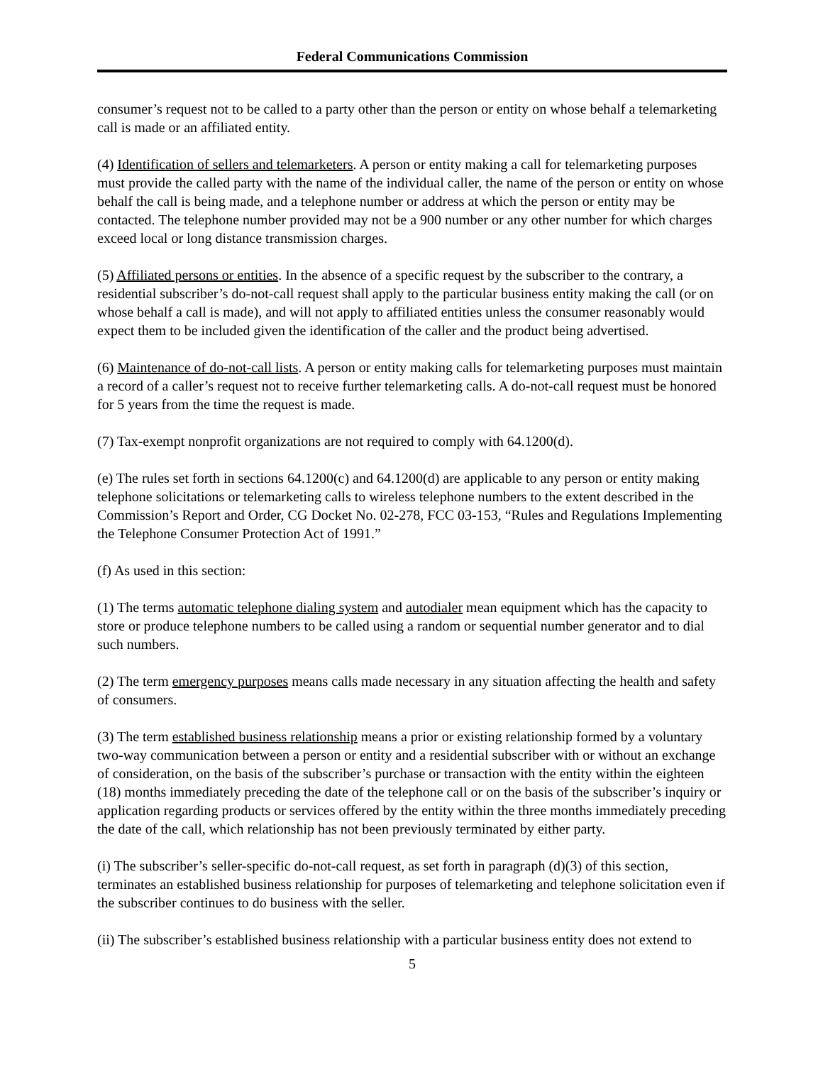Federal Communications Commission
consumer’s request not to be called to a party other than the person or entity on whose behalf a telemarketing call is made or an affiliated entity.
(4) Identification of sellers and telemarketers. A person or entity making a call for telemarketing purposes must provide the called party with the name of the individual caller, the name of the person or entity on whose behalf the call is being made, and a telephone number or address at which the person or entity may be contacted. The telephone number provided may not be a 900 number or any other number for which charges exceed local or long distance transmission charges.
(5) Affiliated persons or entities. In the absence of a specific request by the subscriber to the contrary, a residential subscriber’s do-not-call request shall apply to the particular business entity making the call (or on whose behalf a call is made), and will not apply to affiliated entities unless the consumer reasonably would expect them to be included given the identification of the caller and the product being advertised.
(6) Maintenance of do-not-call lists. A person or entity making calls for telemarketing purposes must maintain a record of a caller’s request not to receive further telemarketing calls. A do-not-call request must be honored for 5 years from the time the request is made.
(7) Tax-exempt nonprofit organizations are not required to comply with 64.1200(d).
(e) The rules set forth in sections 64.1200(c) and 64.1200(d) are applicable to any person or entity making telephone solicitations or telemarketing calls to wireless telephone numbers to the extent described in the Commission’s Report and Order, CG Docket No. 02-278, FCC 03-153, “Rules and Regulations Implementing the Telephone Consumer Protection Act of 1991.”
(f) As used in this section:
(1) The terms automatic telephone dialing system and autodialer mean equipment which has the capacity to store or produce telephone numbers to be called using a random or sequential number generator and to dial such numbers.
(2) The term emergency purposes means calls made necessary in any situation affecting the health and safety of consumers.
(3) The term established business relationship means a prior or existing relationship formed by a voluntary two-way communication between a person or entity and a residential subscriber with or without an exchange of consideration, on the basis of the subscriber’s purchase or transaction with the entity within the eighteen (18) months immediately preceding the date of the telephone call or on the basis of the subscriber’s inquiry or application regarding products or services offered by the entity within the three months immediately preceding the date of the call, which relationship has not been previously terminated by either party.
(i) The subscriber’s seller-specific do-not-call request, as set forth in paragraph (d)(3) of this section, terminates an established business relationship for purposes of telemarketing and telephone solicitation even if the subscriber continues to do business with the seller.
(ii) The subscriber’s established business relationship with a particular business entity does not extend to
5